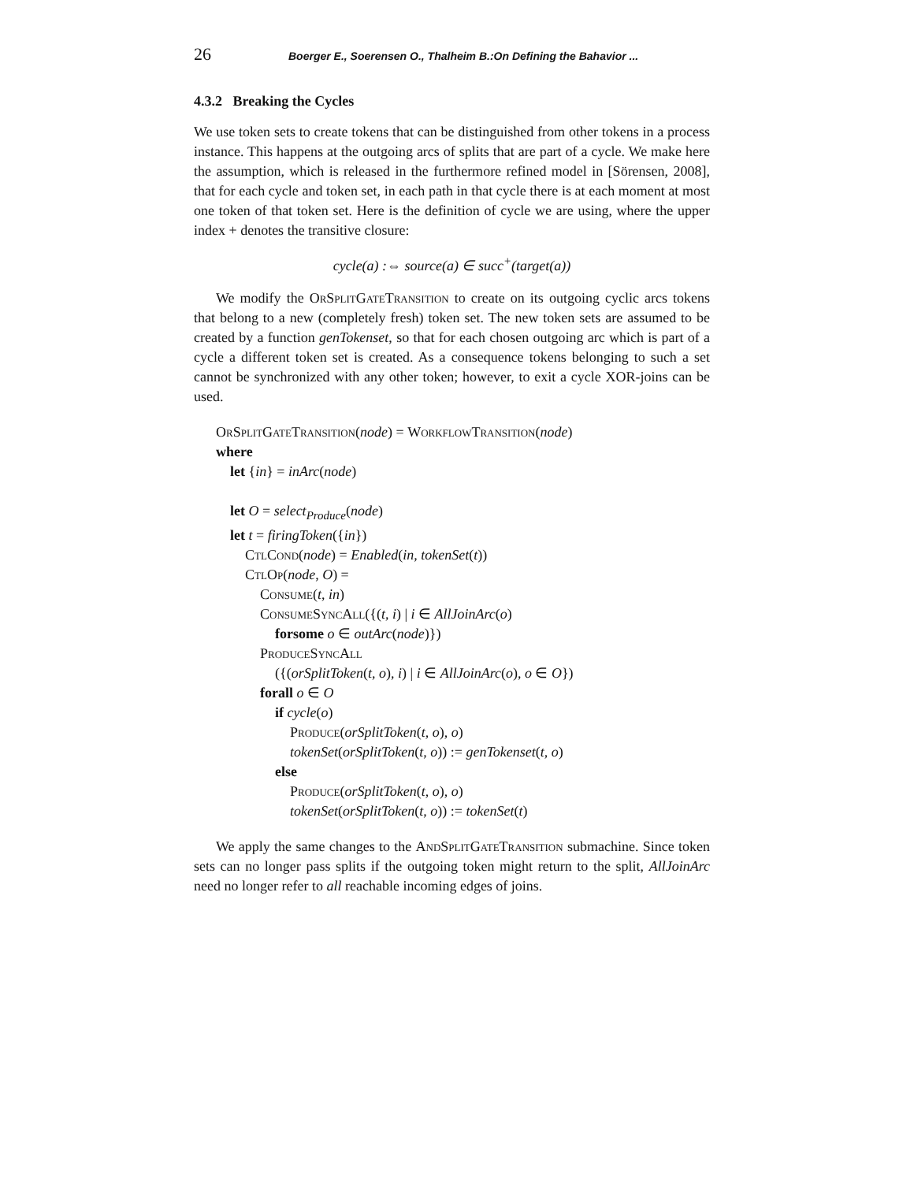26 Boerger E., Soerensen O., Thalheim B.:On Defining the Bahavior ...
4.3.2 Breaking the Cycles
We use token sets to create tokens that can be distinguished from other tokens in a process instance. This happens at the outgoing arcs of splits that are part of a cycle. We make here the assumption, which is released in the furthermore refined model in [Sörensen, 2008], that for each cycle and token set, in each path in that cycle there is at each moment at most one token of that token set. Here is the definition of cycle we are using, where the upper index + denotes the transitive closure:
cycle(a) :⇔ source(a) ∈ succ<sup>+</sup>(target(a))
We modify the OrSplitGateTransition to create on its outgoing cyclic arcs tokens that belong to a new (completely fresh) token set. The new token sets are assumed to be created by a function genTokenset, so that for each chosen outgoing arc which is part of a cycle a different token set is created. As a consequence tokens belonging to such a set cannot be synchronized with any other token; however, to exit a cycle XOR-joins can be used.
OrSplitGateTransition(node) = WorkflowTransition(node)
where
let {in} = inArc(node)
let O = select<sub>Produce</sub>(node)
let t = firingToken({in})
CtlCond(node) = Enabled(in, tokenSet(t))
CtlOp(node, O) =
Consume(t, in)
ConsumeSyncAll({(t, i) | i ∈ AllJoinArc(o)
forsome o ∈ outArc(node)})
ProduceSyncAll
({(orSplitToken(t, o), i) | i ∈ AllJoinArc(o), o ∈ O})
forall o ∈ O
if cycle(o)
Produce(orSplitToken(t, o), o)
tokenSet(orSplitToken(t, o)) := genTokenset(t, o)
else
Produce(orSplitToken(t, o), o)
tokenSet(orSplitToken(t, o)) := tokenSet(t)
We apply the same changes to the AndSplitGateTransition submachine. Since token sets can no longer pass splits if the outgoing token might return to the split, AllJoinArc need no longer refer to all reachable incoming edges of joins.